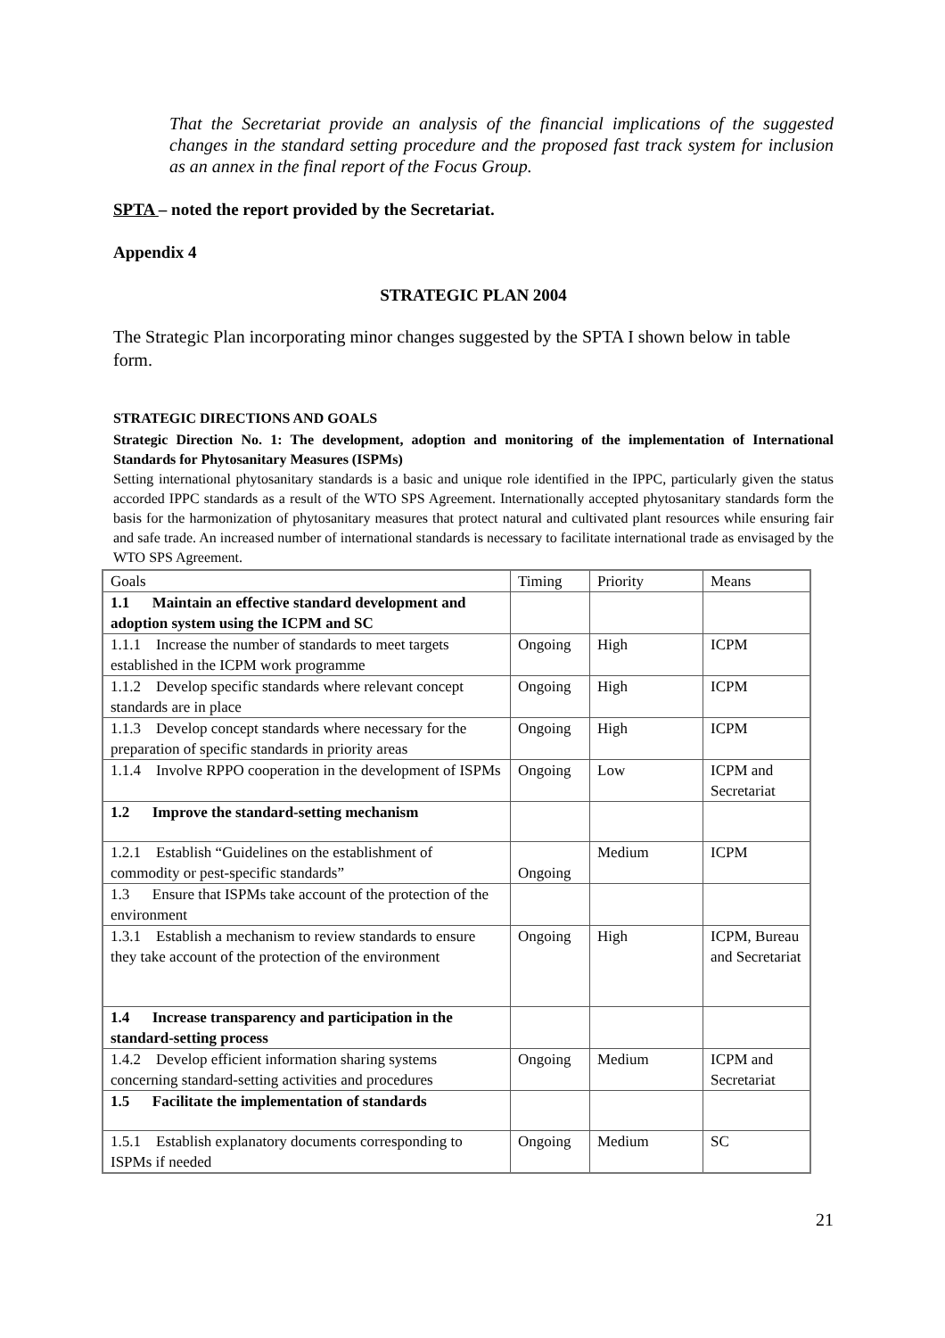That the Secretariat provide an analysis of the financial implications of the suggested changes in the standard setting procedure and the proposed fast track system for inclusion as an annex in the final report of the Focus Group.
SPTA – noted the report provided by the Secretariat.
Appendix 4
STRATEGIC PLAN 2004
The Strategic Plan incorporating minor changes suggested by the SPTA I shown below in table form.
STRATEGIC DIRECTIONS AND GOALS
Strategic Direction No. 1: The development, adoption and monitoring of the implementation of International Standards for Phytosanitary Measures (ISPMs)
Setting international phytosanitary standards is a basic and unique role identified in the IPPC, particularly given the status accorded IPPC standards as a result of the WTO SPS Agreement. Internationally accepted phytosanitary standards form the basis for the harmonization of phytosanitary measures that protect natural and cultivated plant resources while ensuring fair and safe trade. An increased number of international standards is necessary to facilitate international trade as envisaged by the WTO SPS Agreement.
| Goals | Timing | Priority | Means |
| 1.1 Maintain an effective standard development and adoption system using the ICPM and SC | | | |
| 1.1.1 Increase the number of standards to meet targets established in the ICPM work programme | Ongoing | High | ICPM |
| 1.1.2 Develop specific standards where relevant concept standards are in place | Ongoing | High | ICPM |
| 1.1.3 Develop concept standards where necessary for the preparation of specific standards in priority areas | Ongoing | High | ICPM |
| 1.1.4 Involve RPPO cooperation in the development of ISPMs | Ongoing | Low | ICPM and Secretariat |
| 1.2 Improve the standard-setting mechanism | | | |
| 1.2.1 Establish “Guidelines on the establishment of commodity or pest-specific standards” | Ongoing | Medium | ICPM |
| 1.3 Ensure that ISPMs take account of the protection of the environment | | | |
| 1.3.1 Establish a mechanism to review standards to ensure they take account of the protection of the environment | Ongoing | High | ICPM, Bureau and Secretariat |
| 1.4 Increase transparency and participation in the standard-setting process | | | |
| 1.4.2 Develop efficient information sharing systems concerning standard-setting activities and procedures | Ongoing | Medium | ICPM and Secretariat |
| 1.5 Facilitate the implementation of standards | | | |
| 1.5.1 Establish explanatory documents corresponding to ISPMs if needed | Ongoing | Medium | SC |
21